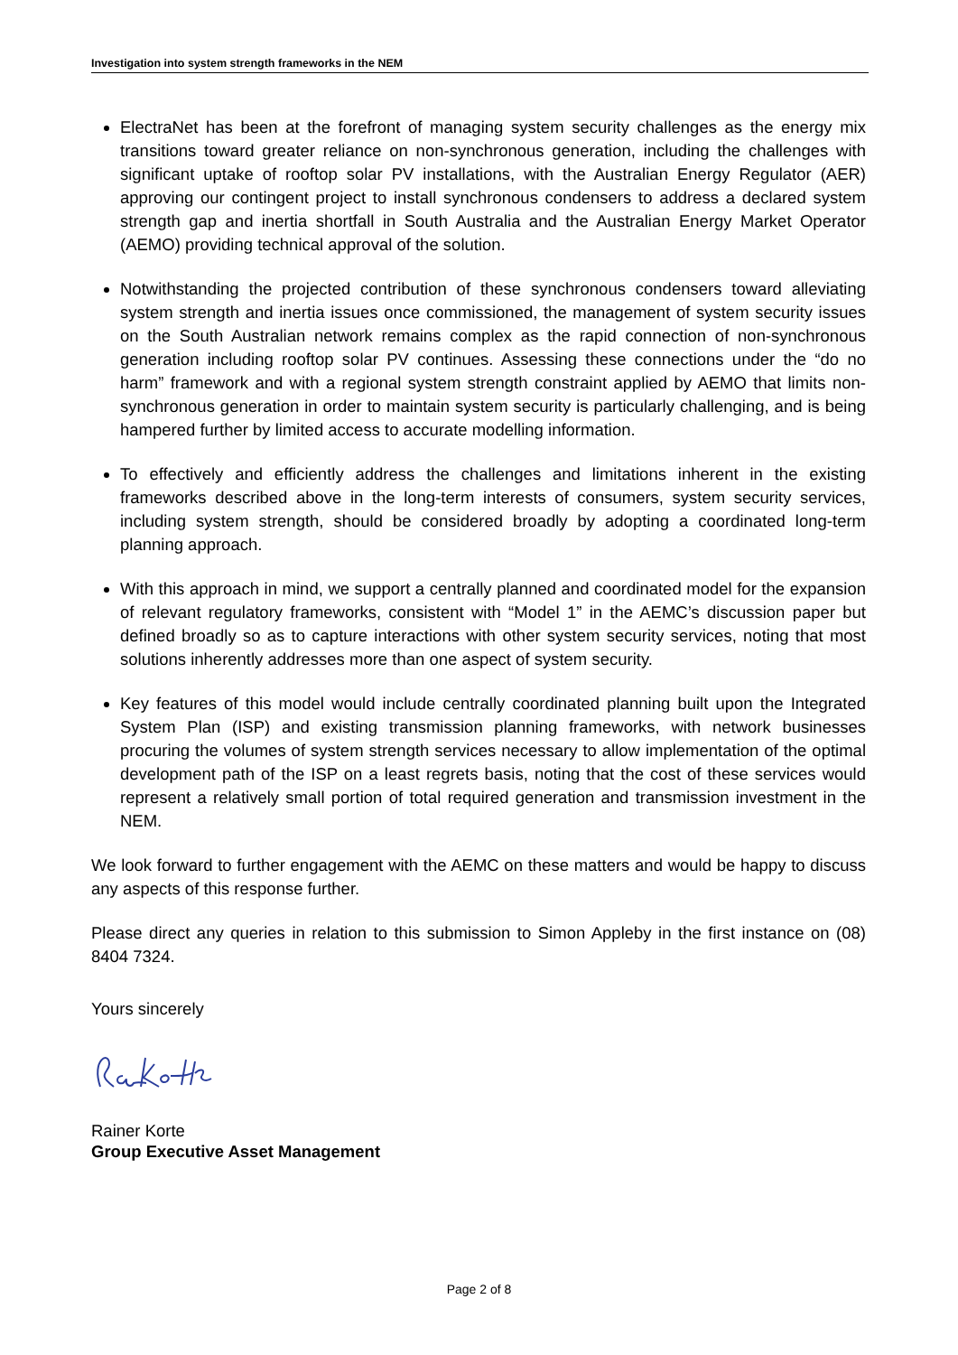Investigation into system strength frameworks in the NEM
ElectraNet has been at the forefront of managing system security challenges as the energy mix transitions toward greater reliance on non-synchronous generation, including the challenges with significant uptake of rooftop solar PV installations, with the Australian Energy Regulator (AER) approving our contingent project to install synchronous condensers to address a declared system strength gap and inertia shortfall in South Australia and the Australian Energy Market Operator (AEMO) providing technical approval of the solution.
Notwithstanding the projected contribution of these synchronous condensers toward alleviating system strength and inertia issues once commissioned, the management of system security issues on the South Australian network remains complex as the rapid connection of non-synchronous generation including rooftop solar PV continues. Assessing these connections under the “do no harm” framework and with a regional system strength constraint applied by AEMO that limits non-synchronous generation in order to maintain system security is particularly challenging, and is being hampered further by limited access to accurate modelling information.
To effectively and efficiently address the challenges and limitations inherent in the existing frameworks described above in the long-term interests of consumers, system security services, including system strength, should be considered broadly by adopting a coordinated long-term planning approach.
With this approach in mind, we support a centrally planned and coordinated model for the expansion of relevant regulatory frameworks, consistent with “Model 1” in the AEMC’s discussion paper but defined broadly so as to capture interactions with other system security services, noting that most solutions inherently addresses more than one aspect of system security.
Key features of this model would include centrally coordinated planning built upon the Integrated System Plan (ISP) and existing transmission planning frameworks, with network businesses procuring the volumes of system strength services necessary to allow implementation of the optimal development path of the ISP on a least regrets basis, noting that the cost of these services would represent a relatively small portion of total required generation and transmission investment in the NEM.
We look forward to further engagement with the AEMC on these matters and would be happy to discuss any aspects of this response further.
Please direct any queries in relation to this submission to Simon Appleby in the first instance on (08) 8404 7324.
Yours sincerely
Rainer Korte
Group Executive Asset Management
Page 2 of 8